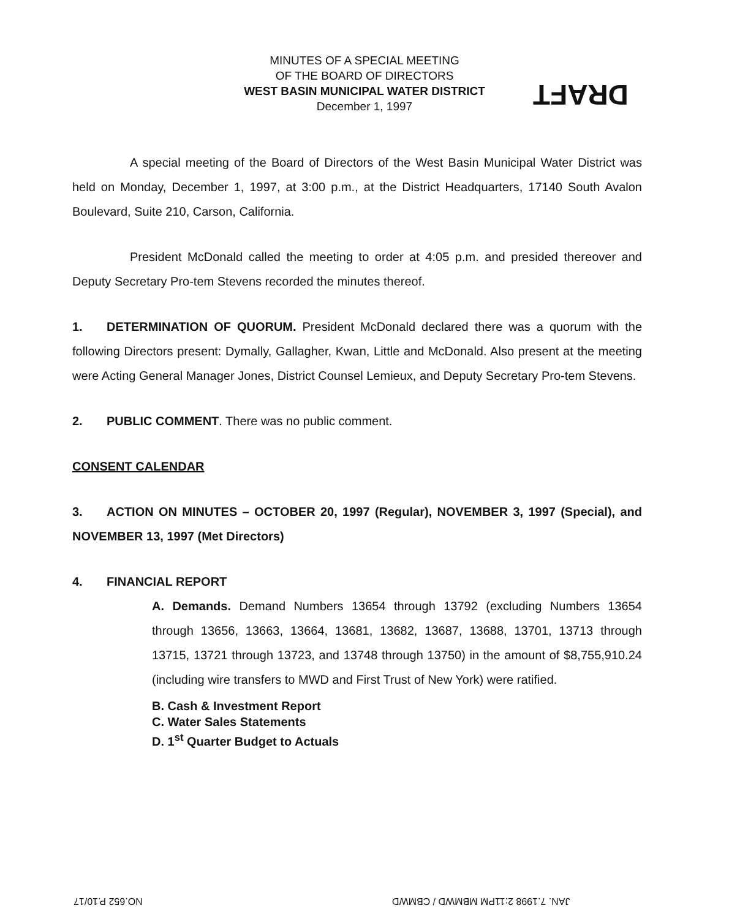MINUTES OF A SPECIAL MEETING
OF THE BOARD OF DIRECTORS
WEST BASIN MUNICIPAL WATER DISTRICT
December 1, 1997
DRAFT
A special meeting of the Board of Directors of the West Basin Municipal Water District was held on Monday, December 1, 1997, at 3:00 p.m., at the District Headquarters, 17140 South Avalon Boulevard, Suite 210, Carson, California.
President McDonald called the meeting to order at 4:05 p.m. and presided thereover and Deputy Secretary Pro-tem Stevens recorded the minutes thereof.
1. DETERMINATION OF QUORUM. President McDonald declared there was a quorum with the following Directors present: Dymally, Gallagher, Kwan, Little and McDonald. Also present at the meeting were Acting General Manager Jones, District Counsel Lemieux, and Deputy Secretary Pro-tem Stevens.
2. PUBLIC COMMENT. There was no public comment.
CONSENT CALENDAR
3. ACTION ON MINUTES – OCTOBER 20, 1997 (Regular), NOVEMBER 3, 1997 (Special), and NOVEMBER 13, 1997 (Met Directors)
4. FINANCIAL REPORT
A. Demands. Demand Numbers 13654 through 13792 (excluding Numbers 13654 through 13656, 13663, 13664, 13681, 13682, 13687, 13688, 13701, 13713 through 13715, 13721 through 13723, and 13748 through 13750) in the amount of $8,755,910.24 (including wire transfers to MWD and First Trust of New York) were ratified.
B. Cash & Investment Report
C. Water Sales Statements
D. 1<sup>st</sup> Quarter Budget to Actuals
NO.652 P.10/17
JAN. 7.1998 2:11PM MBMWD / CBMWD